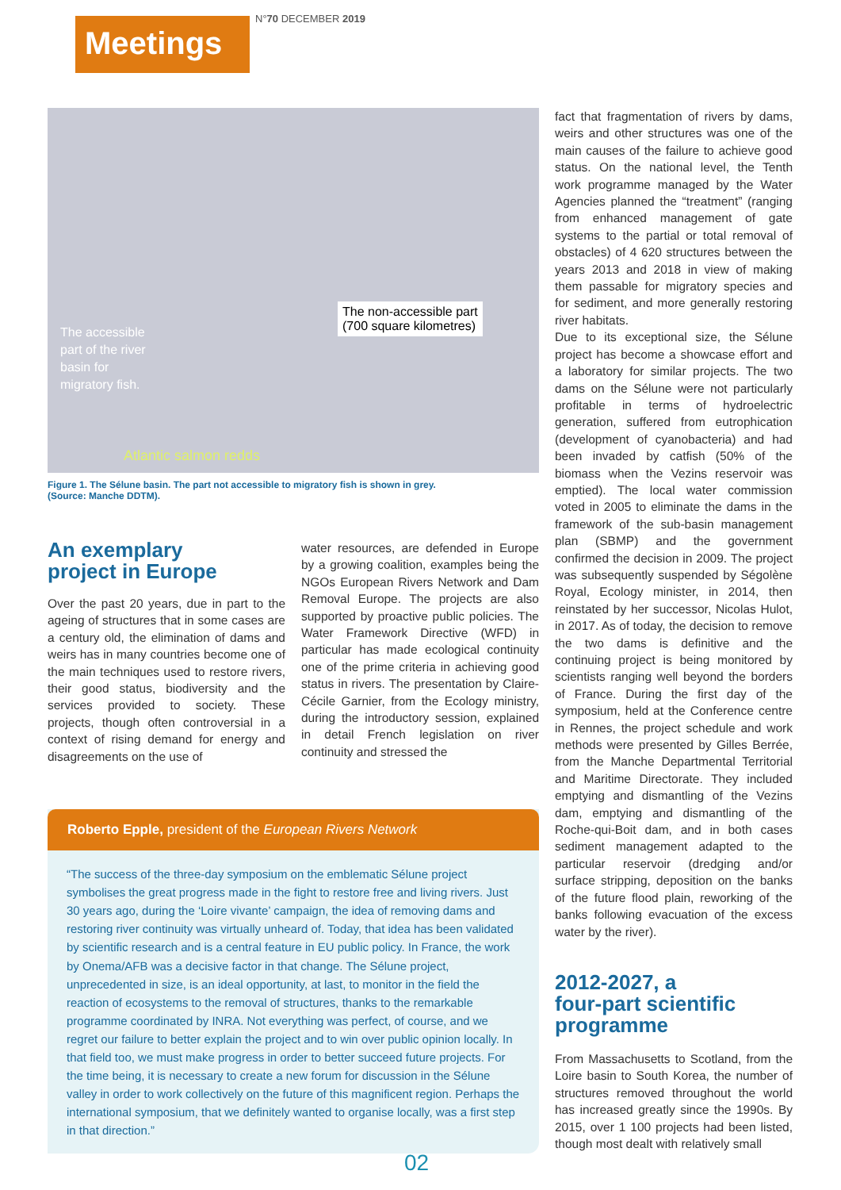Meetings N°70 DECEMBER 2019
The accessible part of the river basin for migratory fish.
The non-accessible part
(700 square kilometres)
Atlantic salmon redds
Figure 1. The Sélune basin. The part not accessible to migratory fish is shown in grey.
(Source: Manche DDTM).
An exemplary
project in Europe
Over the past 20 years, due in part to the ageing of structures that in some cases are a century old, the elimination of dams and weirs has in many countries become one of the main techniques used to restore rivers, their good status, biodiversity and the services provided to society. These projects, though often controversial in a context of rising demand for energy and disagreements on the use of
water resources, are defended in Europe by a growing coalition, examples being the NGOs European Rivers Network and Dam Removal Europe. The projects are also supported by proactive public policies. The Water Framework Directive (WFD) in particular has made ecological continuity one of the prime criteria in achieving good status in rivers. The presentation by Claire-Cécile Garnier, from the Ecology ministry, during the introductory session, explained in detail French legislation on river continuity and stressed the
Roberto Epple, president of the European Rivers Network
“The success of the three-day symposium on the emblematic Sélune project symbolises the great progress made in the fight to restore free and living rivers. Just 30 years ago, during the ‘Loire vivante’ campaign, the idea of removing dams and restoring river continuity was virtually unheard of. Today, that idea has been validated by scientific research and is a central feature in EU public policy. In France, the work by Onema/AFB was a decisive factor in that change. The Sélune project, unprecedented in size, is an ideal opportunity, at last, to monitor in the field the reaction of ecosystems to the removal of structures, thanks to the remarkable programme coordinated by INRA. Not everything was perfect, of course, and we regret our failure to better explain the project and to win over public opinion locally. In that field too, we must make progress in order to better succeed future projects. For the time being, it is necessary to create a new forum for discussion in the Sélune valley in order to work collectively on the future of this magnificent region. Perhaps the international symposium, that we definitely wanted to organise locally, was a first step in that direction.”
fact that fragmentation of rivers by dams, weirs and other structures was one of the main causes of the failure to achieve good status. On the national level, the Tenth work programme managed by the Water Agencies planned the “treatment” (ranging from enhanced management of gate systems to the partial or total removal of obstacles) of 4 620 structures between the years 2013 and 2018 in view of making them passable for migratory species and for sediment, and more generally restoring river habitats.
Due to its exceptional size, the Sélune project has become a showcase effort and a laboratory for similar projects. The two dams on the Sélune were not particularly profitable in terms of hydroelectric generation, suffered from eutrophication (development of cyanobacteria) and had been invaded by catfish (50% of the biomass when the Vezins reservoir was emptied). The local water commission voted in 2005 to eliminate the dams in the framework of the sub-basin management plan (SBMP) and the government confirmed the decision in 2009. The project was subsequently suspended by Ségolène Royal, Ecology minister, in 2014, then reinstated by her successor, Nicolas Hulot, in 2017. As of today, the decision to remove the two dams is definitive and the continuing project is being monitored by scientists ranging well beyond the borders of France. During the first day of the symposium, held at the Conference centre in Rennes, the project schedule and work methods were presented by Gilles Berrée, from the Manche Departmental Territorial and Maritime Directorate. They included emptying and dismantling of the Vezins dam, emptying and dismantling of the Roche-qui-Boit dam, and in both cases sediment management adapted to the particular reservoir (dredging and/or surface stripping, deposition on the banks of the future flood plain, reworking of the banks following evacuation of the excess water by the river).
2012-2027, a
four-part scientific
programme
From Massachusetts to Scotland, from the Loire basin to South Korea, the number of structures removed throughout the world has increased greatly since the 1990s. By 2015, over 1 100 projects had been listed, though most dealt with relatively small
02